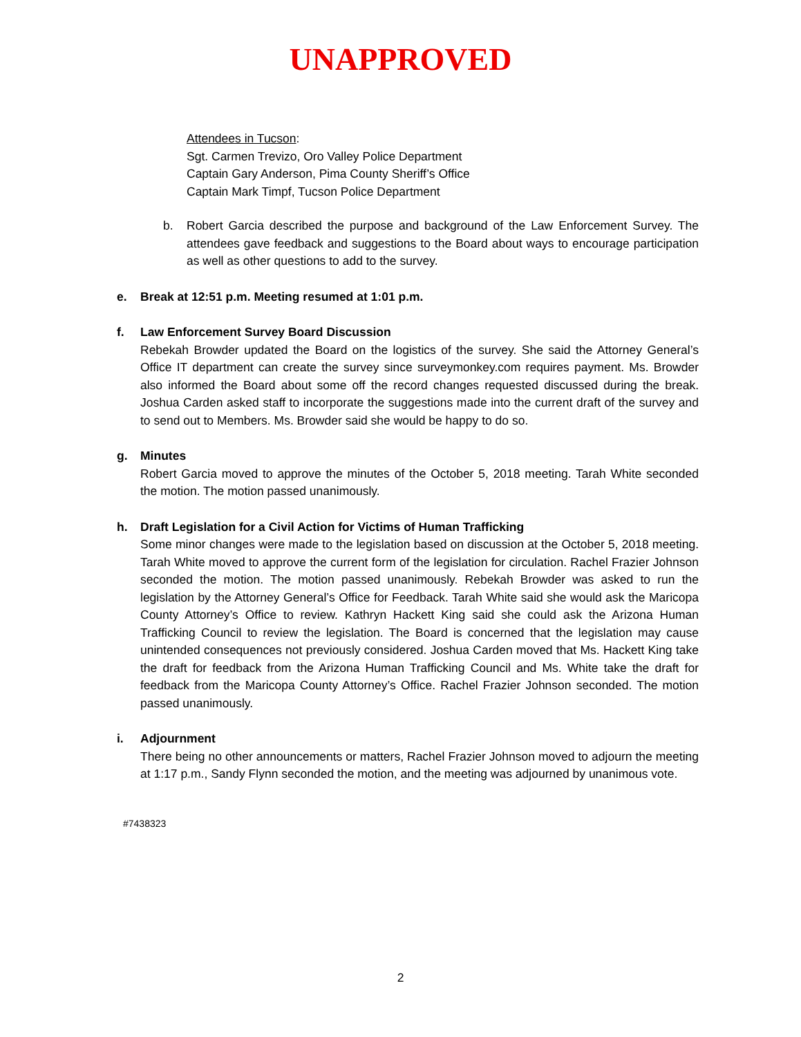UNAPPROVED
Attendees in Tucson:
Sgt. Carmen Trevizo, Oro Valley Police Department
Captain Gary Anderson, Pima County Sheriff’s Office
Captain Mark Timpf, Tucson Police Department
b. Robert Garcia described the purpose and background of the Law Enforcement Survey. The attendees gave feedback and suggestions to the Board about ways to encourage participation as well as other questions to add to the survey.
e. Break at 12:51 p.m. Meeting resumed at 1:01 p.m.
f. Law Enforcement Survey Board Discussion
Rebekah Browder updated the Board on the logistics of the survey. She said the Attorney General’s Office IT department can create the survey since surveymonkey.com requires payment. Ms. Browder also informed the Board about some off the record changes requested discussed during the break. Joshua Carden asked staff to incorporate the suggestions made into the current draft of the survey and to send out to Members. Ms. Browder said she would be happy to do so.
g. Minutes
Robert Garcia moved to approve the minutes of the October 5, 2018 meeting. Tarah White seconded the motion. The motion passed unanimously.
h. Draft Legislation for a Civil Action for Victims of Human Trafficking
Some minor changes were made to the legislation based on discussion at the October 5, 2018 meeting. Tarah White moved to approve the current form of the legislation for circulation. Rachel Frazier Johnson seconded the motion. The motion passed unanimously. Rebekah Browder was asked to run the legislation by the Attorney General’s Office for Feedback. Tarah White said she would ask the Maricopa County Attorney’s Office to review. Kathryn Hackett King said she could ask the Arizona Human Trafficking Council to review the legislation. The Board is concerned that the legislation may cause unintended consequences not previously considered. Joshua Carden moved that Ms. Hackett King take the draft for feedback from the Arizona Human Trafficking Council and Ms. White take the draft for feedback from the Maricopa County Attorney’s Office. Rachel Frazier Johnson seconded. The motion passed unanimously.
i. Adjournment
There being no other announcements or matters, Rachel Frazier Johnson moved to adjourn the meeting at 1:17 p.m., Sandy Flynn seconded the motion, and the meeting was adjourned by unanimous vote.
#7438323
2